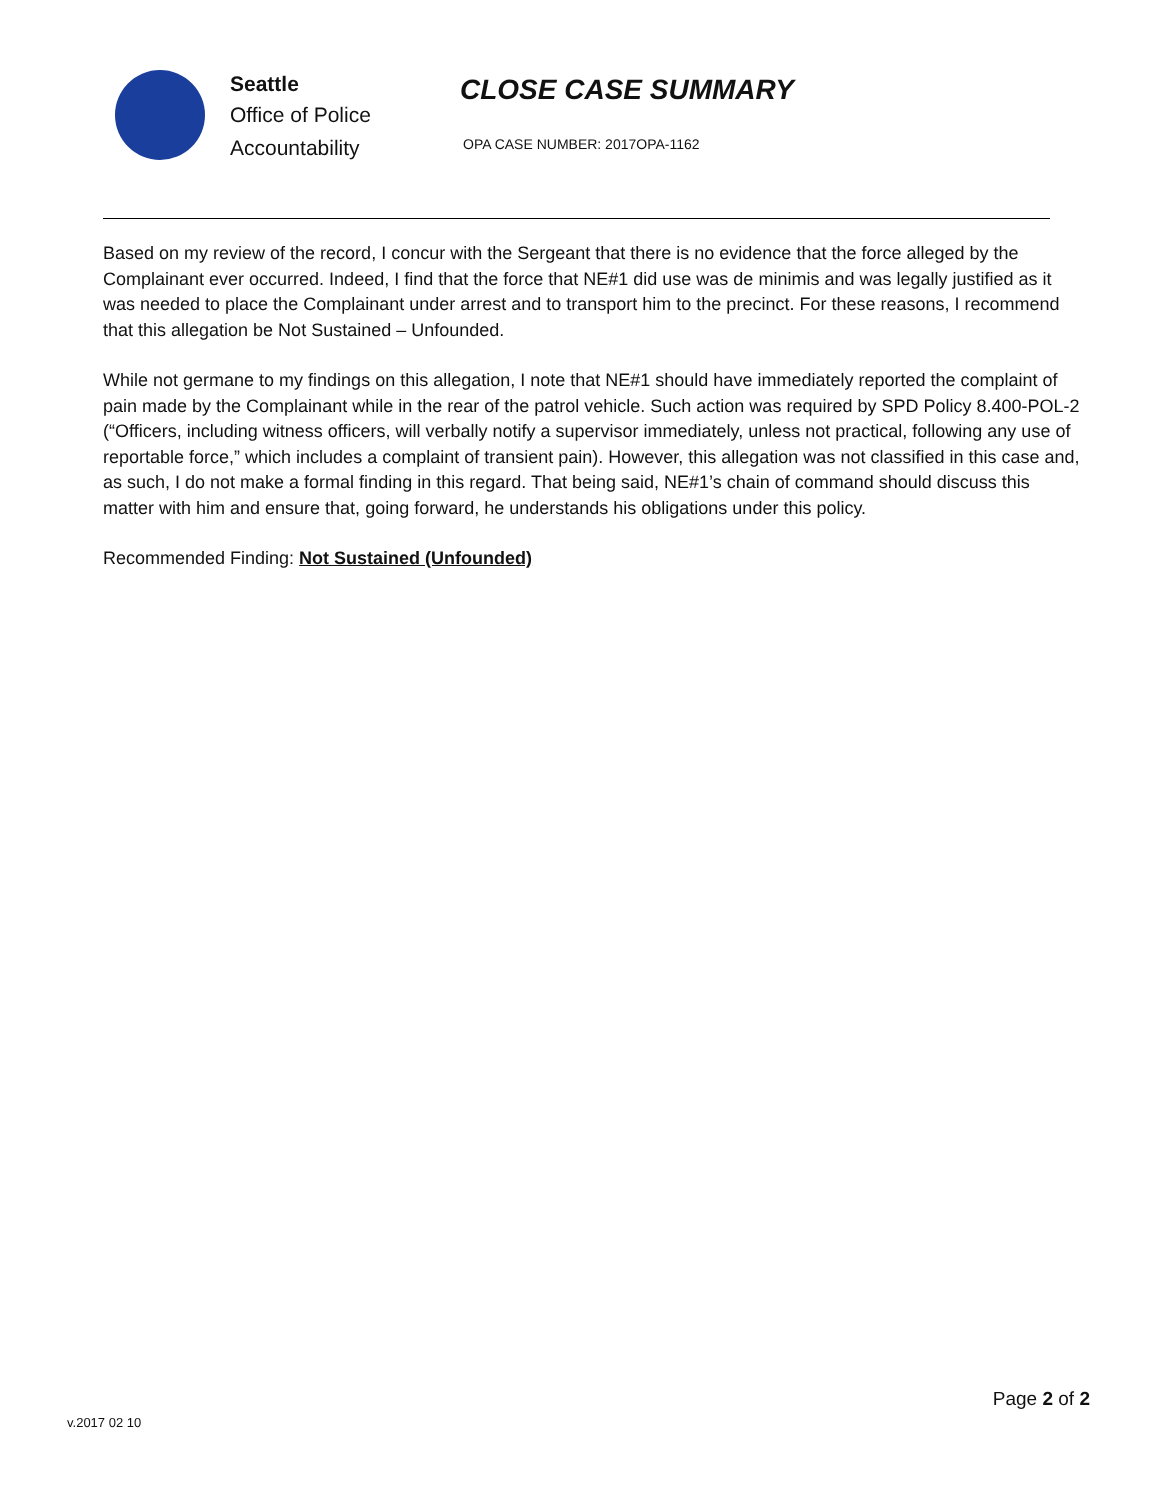Seattle
Office of Police
Accountability
CLOSE CASE SUMMARY
OPA CASE NUMBER: 2017OPA-1162
Based on my review of the record, I concur with the Sergeant that there is no evidence that the force alleged by the Complainant ever occurred. Indeed, I find that the force that NE#1 did use was de minimis and was legally justified as it was needed to place the Complainant under arrest and to transport him to the precinct. For these reasons, I recommend that this allegation be Not Sustained – Unfounded.
While not germane to my findings on this allegation, I note that NE#1 should have immediately reported the complaint of pain made by the Complainant while in the rear of the patrol vehicle. Such action was required by SPD Policy 8.400-POL-2 (“Officers, including witness officers, will verbally notify a supervisor immediately, unless not practical, following any use of reportable force,” which includes a complaint of transient pain). However, this allegation was not classified in this case and, as such, I do not make a formal finding in this regard. That being said, NE#1’s chain of command should discuss this matter with him and ensure that, going forward, he understands his obligations under this policy.
Recommended Finding: Not Sustained (Unfounded)
v.2017 02 10 Page 2 of 2